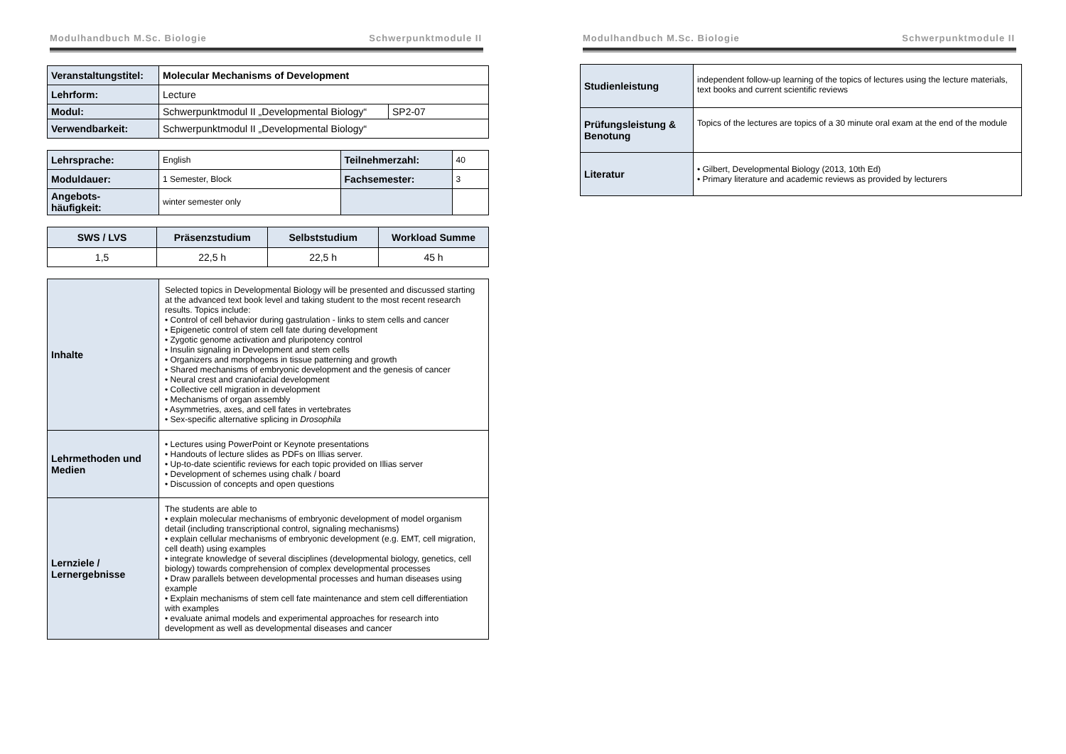Modulhandbuch M.Sc. Biologie Schwerpunktmodule II
| Veranstaltungstitel: | Molecular Mechanisms of Development | |
| Lehrform: | Lecture | |
| Modul: | Schwerpunktmodul II „Developmental Biology“ | SP2-07 |
| Verwendbarkeit: | Schwerpunktmodul II „Developmental Biology“ | |
| Lehrsprache: | English | Teilnehmerzahl: | 40 |
| Moduldauer: | 1 Semester, Block | Fachsemester: | 3 |
| Angebots- häufigkeit: | winter semester only | | |
| SWS / LVS | Präsenzstudium | Selbststudium | Workload Summe |
| --- | --- | --- | --- |
| 1,5 | 22,5 h | 22,5 h | 45 h |
| Inhalte | Selected topics in Developmental Biology will be presented and discussed starting at the advanced text book level and taking student to the most recent research results. Topics include: • Control of cell behavior during gastrulation - links to stem cells and cancer • Epigenetic control of stem cell fate during development • Zygotic genome activation and pluripotency control • Insulin signaling in Development and stem cells • Organizers and morphogens in tissue patterning and growth • Shared mechanisms of embryonic development and the genesis of cancer • Neural crest and craniofacial development • Collective cell migration in development • Mechanisms of organ assembly • Asymmetries, axes, and cell fates in vertebrates • Sex-specific alternative splicing in Drosophila |
| Lehrmethoden und Medien | • Lectures using PowerPoint or Keynote presentations • Handouts of lecture slides as PDFs on Illias server. • Up-to-date scientific reviews for each topic provided on Illias server • Development of schemes using chalk / board • Discussion of concepts and open questions |
| Lernziele / Lernergebnisse | The students are able to • explain molecular mechanisms of embryonic development of model organism detail (including transcriptional control, signaling mechanisms) • explain cellular mechanisms of embryonic development (e.g. EMT, cell migration, cell death) using examples • integrate knowledge of several disciplines (developmental biology, genetics, cell biology) towards comprehension of complex developmental processes • Draw parallels between developmental processes and human diseases using example • Explain mechanisms of stem cell fate maintenance and stem cell differentiation with examples • evaluate animal models and experimental approaches for research into development as well as developmental diseases and cancer |
Modulhandbuch M.Sc. Biologie Schwerpunktmodule II
| Studienleistung | independent follow-up learning of the topics of lectures using the lecture materials, text books and current scientific reviews |
| Prüfungsleistung & Benotung | Topics of the lectures are topics of a 30 minute oral exam at the end of the module |
| Literatur | • Gilbert, Developmental Biology (2013, 10th Ed) • Primary literature and academic reviews as provided by lecturers |